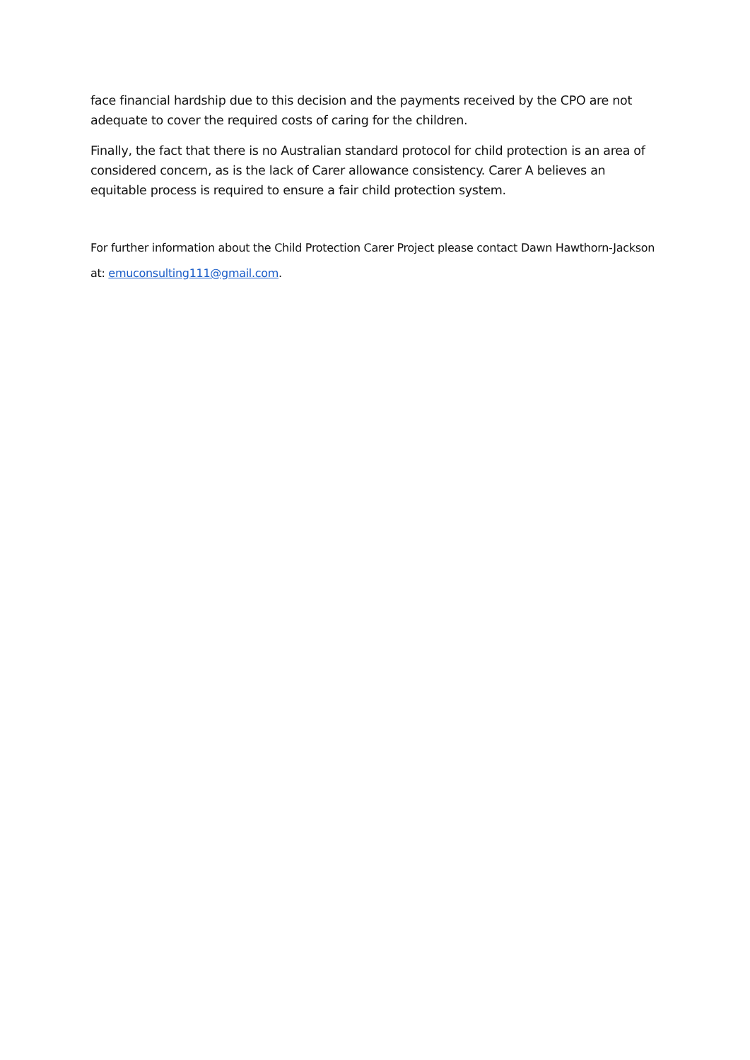face financial hardship due to this decision and the payments received by the CPO are not adequate to cover the required costs of caring for the children.
Finally, the fact that there is no Australian standard protocol for child protection is an area of considered concern, as is the lack of Carer allowance consistency. Carer A believes an equitable process is required to ensure a fair child protection system.
For further information about the Child Protection Carer Project please contact Dawn Hawthorn-Jackson at: emuconsulting111@gmail.com.